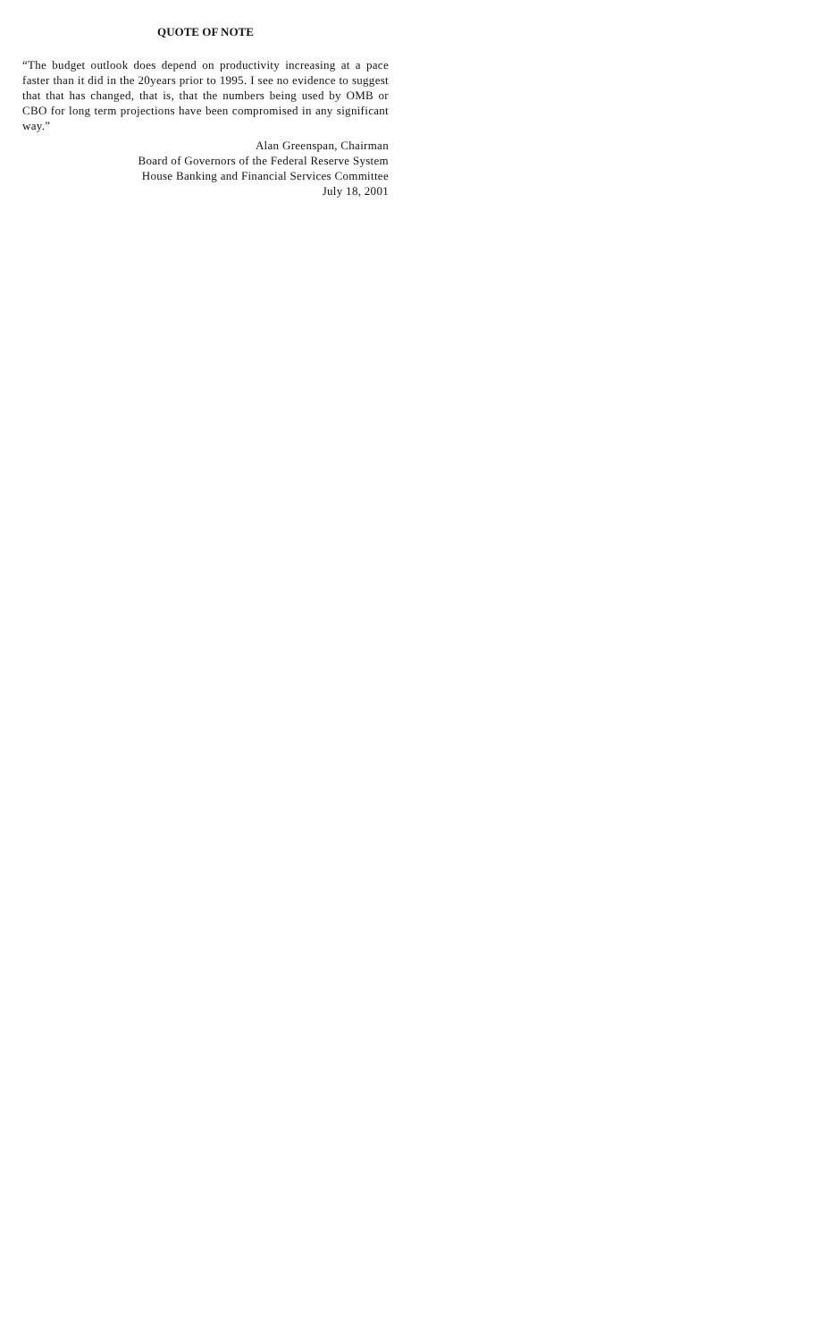QUOTE OF NOTE
“The budget outlook does depend on productivity increasing at a pace faster than it did in the 20years prior to 1995. I see no evidence to suggest that that has changed, that is, that the numbers being used by OMB or CBO for long term projections have been compromised in any significant way.”
Alan Greenspan, Chairman
Board of Governors of the Federal Reserve System
House Banking and Financial Services Committee
July 18, 2001